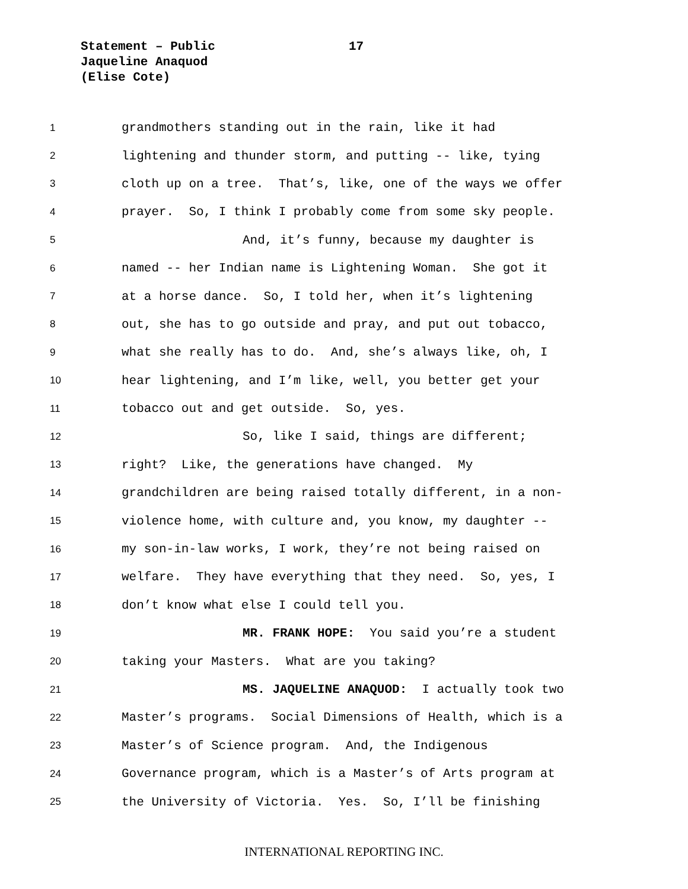Statement – Public
Jaqueline Anaquod
(Elise Cote)
17
1 grandmothers standing out in the rain, like it had
2 lightening and thunder storm, and putting -- like, tying
3 cloth up on a tree. That’s, like, one of the ways we offer
4 prayer. So, I think I probably come from some sky people.
5 And, it’s funny, because my daughter is
6 named -- her Indian name is Lightening Woman. She got it
7 at a horse dance. So, I told her, when it’s lightening
8 out, she has to go outside and pray, and put out tobacco,
9 what she really has to do. And, she’s always like, oh, I
10 hear lightening, and I’m like, well, you better get your
11 tobacco out and get outside. So, yes.
12 So, like I said, things are different;
13 right? Like, the generations have changed. My
14 grandchildren are being raised totally different, in a non-
15 violence home, with culture and, you know, my daughter --
16 my son-in-law works, I work, they’re not being raised on
17 welfare. They have everything that they need. So, yes, I
18 don’t know what else I could tell you.
19 MR. FRANK HOPE: You said you’re a student
20 taking your Masters. What are you taking?
21 MS. JAQUELINE ANAQUOD: I actually took two
22 Master’s programs. Social Dimensions of Health, which is a
23 Master’s of Science program. And, the Indigenous
24 Governance program, which is a Master’s of Arts program at
25 the University of Victoria. Yes. So, I’ll be finishing
INTERNATIONAL REPORTING INC.